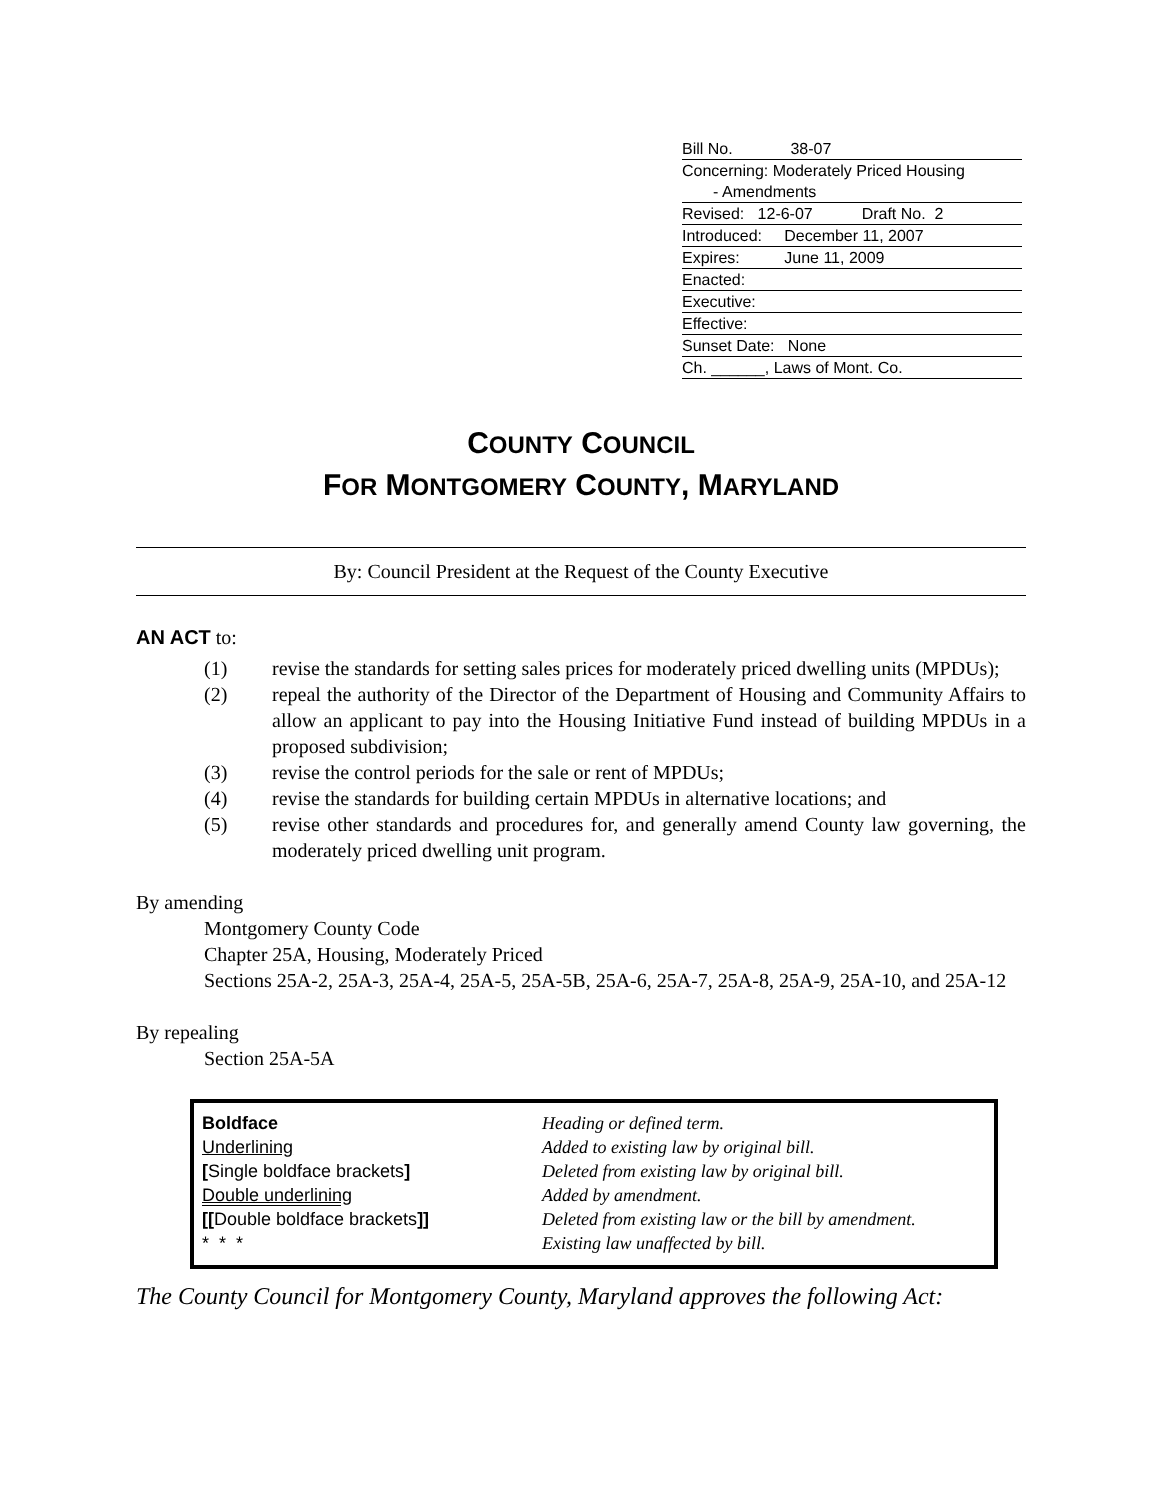Bill No. 38-07
Concerning: Moderately Priced Housing
- Amendments
Revised: 12-6-07 Draft No. 2
Introduced: December 11, 2007
Expires: June 11, 2009
Enacted:
Executive:
Effective:
Sunset Date: None
Ch. ______, Laws of Mont. Co.
COUNTY COUNCIL
FOR MONTGOMERY COUNTY, MARYLAND
By: Council President at the Request of the County Executive
AN ACT to:
(1) revise the standards for setting sales prices for moderately priced dwelling units (MPDUs);
(2) repeal the authority of the Director of the Department of Housing and Community Affairs to allow an applicant to pay into the Housing Initiative Fund instead of building MPDUs in a proposed subdivision;
(3) revise the control periods for the sale or rent of MPDUs;
(4) revise the standards for building certain MPDUs in alternative locations; and
(5) revise other standards and procedures for, and generally amend County law governing, the moderately priced dwelling unit program.
By amending
Montgomery County Code
Chapter 25A, Housing, Moderately Priced
Sections 25A-2, 25A-3, 25A-4, 25A-5, 25A-5B, 25A-6, 25A-7, 25A-8, 25A-9, 25A-10, and 25A-12
By repealing
Section 25A-5A
| Boldface | Heading or defined term. |
| Underlining | Added to existing law by original bill. |
| [ Single boldface brackets ] | Deleted from existing law by original bill. |
| Double underlining | Added by amendment. |
| [[ Double boldface brackets ]] | Deleted from existing law or the bill by amendment. |
| * * * | Existing law unaffected by bill. |
The County Council for Montgomery County, Maryland approves the following Act: